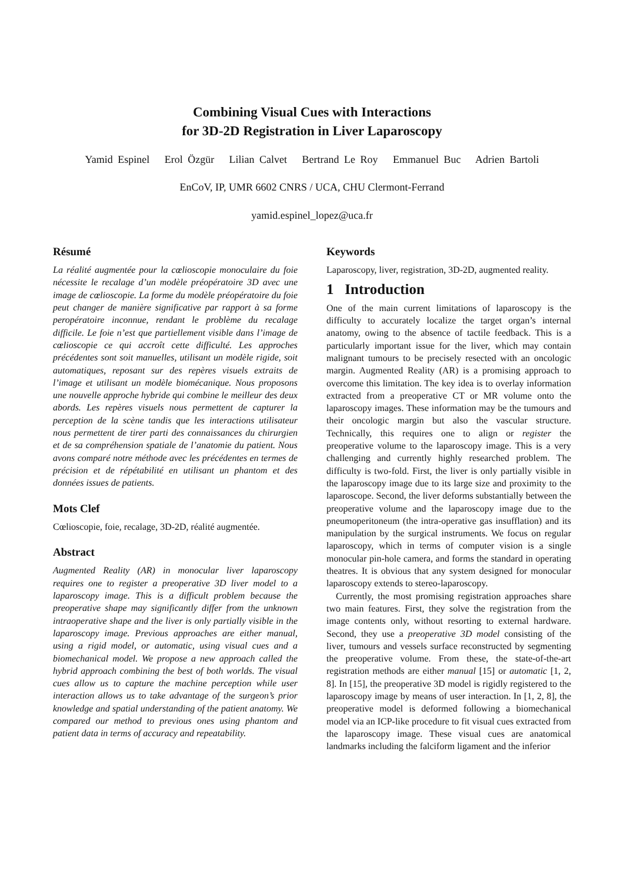Combining Visual Cues with Interactions
for 3D-2D Registration in Liver Laparoscopy
Yamid Espinel Erol Özgür Lilian Calvet Bertrand Le Roy Emmanuel Buc Adrien Bartoli
EnCoV, IP, UMR 6602 CNRS / UCA, CHU Clermont-Ferrand
yamid.espinel_lopez@uca.fr
Résumé
La réalité augmentée pour la cœlioscopie monoculaire du foie nécessite le recalage d’un modèle préopératoire 3D avec une image de cœlioscopie. La forme du modèle préopératoire du foie peut changer de manière significative par rapport à sa forme peropératoire inconnue, rendant le problème du recalage difficile. Le foie n’est que partiellement visible dans l’image de cœlioscopie ce qui accroît cette difficulté. Les approches précédentes sont soit manuelles, utilisant un modèle rigide, soit automatiques, reposant sur des repères visuels extraits de l’image et utilisant un modèle biomécanique. Nous proposons une nouvelle approche hybride qui combine le meilleur des deux abords. Les repères visuels nous permettent de capturer la perception de la scène tandis que les interactions utilisateur nous permettent de tirer parti des connaissances du chirurgien et de sa compréhension spatiale de l’anatomie du patient. Nous avons comparé notre méthode avec les précédentes en termes de précision et de répétabilité en utilisant un phantom et des données issues de patients.
Mots Clef
Cœlioscopie, foie, recalage, 3D-2D, réalité augmentée.
Abstract
Augmented Reality (AR) in monocular liver laparoscopy requires one to register a preoperative 3D liver model to a laparoscopy image. This is a difficult problem because the preoperative shape may significantly differ from the unknown intraoperative shape and the liver is only partially visible in the laparoscopy image. Previous approaches are either manual, using a rigid model, or automatic, using visual cues and a biomechanical model. We propose a new approach called the hybrid approach combining the best of both worlds. The visual cues allow us to capture the machine perception while user interaction allows us to take advantage of the surgeon’s prior knowledge and spatial understanding of the patient anatomy. We compared our method to previous ones using phantom and patient data in terms of accuracy and repeatability.
Keywords
Laparoscopy, liver, registration, 3D-2D, augmented reality.
1 Introduction
One of the main current limitations of laparoscopy is the difficulty to accurately localize the target organ’s internal anatomy, owing to the absence of tactile feedback. This is a particularly important issue for the liver, which may contain malignant tumours to be precisely resected with an oncologic margin. Augmented Reality (AR) is a promising approach to overcome this limitation. The key idea is to overlay information extracted from a preoperative CT or MR volume onto the laparoscopy images. These information may be the tumours and their oncologic margin but also the vascular structure. Technically, this requires one to align or register the preoperative volume to the laparoscopy image. This is a very challenging and currently highly researched problem. The difficulty is two-fold. First, the liver is only partially visible in the laparoscopy image due to its large size and proximity to the laparoscope. Second, the liver deforms substantially between the preoperative volume and the laparoscopy image due to the pneumoperitoneum (the intra-operative gas insufflation) and its manipulation by the surgical instruments. We focus on regular laparoscopy, which in terms of computer vision is a single monocular pin-hole camera, and forms the standard in operating theatres. It is obvious that any system designed for monocular laparoscopy extends to stereo-laparoscopy.
Currently, the most promising registration approaches share two main features. First, they solve the registration from the image contents only, without resorting to external hardware. Second, they use a preoperative 3D model consisting of the liver, tumours and vessels surface reconstructed by segmenting the preoperative volume. From these, the state-of-the-art registration methods are either manual [15] or automatic [1, 2, 8]. In [15], the preoperative 3D model is rigidly registered to the laparoscopy image by means of user interaction. In [1, 2, 8], the preoperative model is deformed following a biomechanical model via an ICP-like procedure to fit visual cues extracted from the laparoscopy image. These visual cues are anatomical landmarks including the falciform ligament and the inferior